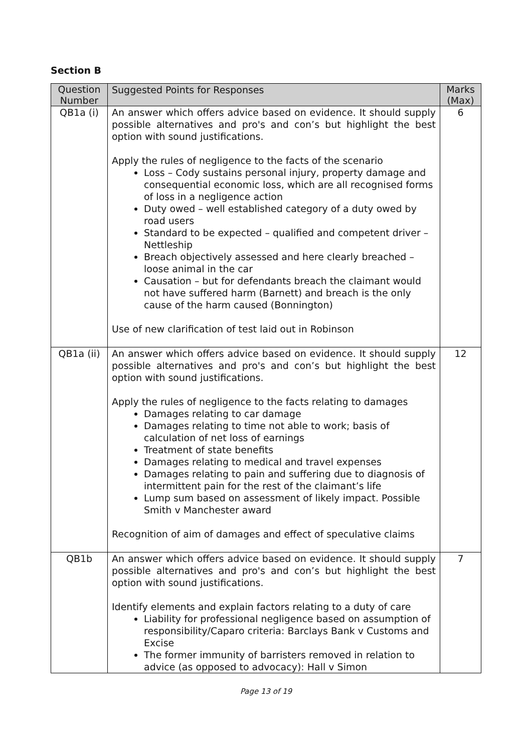Section B
| Question Number | Suggested Points for Responses | Marks (Max) |
| --- | --- | --- |
| QB1a (i) | An answer which offers advice based on evidence. It should supply possible alternatives and pro's and con’s but highlight the best option with sound justifications. Apply the rules of negligence to the facts of the scenario Loss – Cody sustains personal injury, property damage and consequential economic loss, which are all recognised forms of loss in a negligence action Duty owed – well established category of a duty owed by road users Standard to be expected – qualified and competent driver – Nettleship Breach objectively assessed and here clearly breached – loose animal in the car Causation – but for defendants breach the claimant would not have suffered harm (Barnett) and breach is the only cause of the harm caused (Bonnington) Use of new clarification of test laid out in Robinson | 6 |
| QB1a (ii) | An answer which offers advice based on evidence. It should supply possible alternatives and pro's and con’s but highlight the best option with sound justifications. Apply the rules of negligence to the facts relating to damages Damages relating to car damage Damages relating to time not able to work; basis of calculation of net loss of earnings Treatment of state benefits Damages relating to medical and travel expenses Damages relating to pain and suffering due to diagnosis of intermittent pain for the rest of the claimant’s life Lump sum based on assessment of likely impact. Possible Smith v Manchester award Recognition of aim of damages and effect of speculative claims | 12 |
| QB1b | An answer which offers advice based on evidence. It should supply possible alternatives and pro's and con’s but highlight the best option with sound justifications. Identify elements and explain factors relating to a duty of care Liability for professional negligence based on assumption of responsibility/Caparo criteria: Barclays Bank v Customs and Excise The former immunity of barristers removed in relation to advice (as opposed to advocacy): Hall v Simon | 7 |
Page 13 of 19